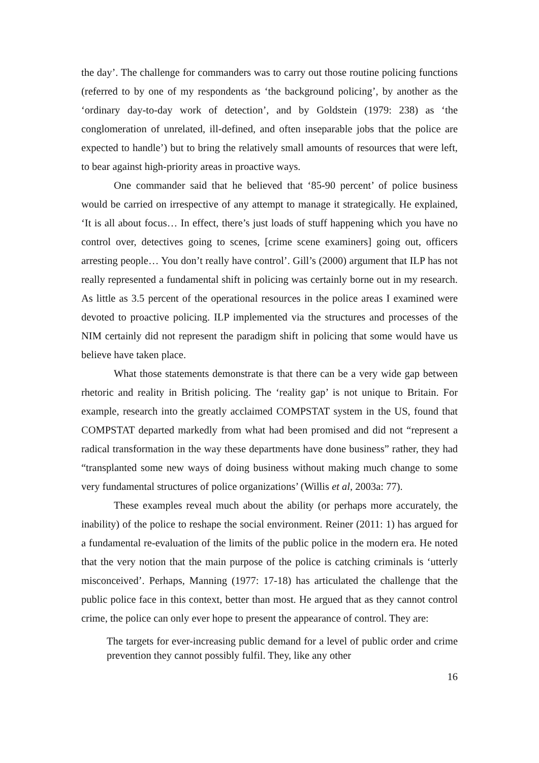the day’. The challenge for commanders was to carry out those routine policing functions (referred to by one of my respondents as ‘the background policing’, by another as the ‘ordinary day-to-day work of detection’, and by Goldstein (1979: 238) as ‘the conglomeration of unrelated, ill-defined, and often inseparable jobs that the police are expected to handle’) but to bring the relatively small amounts of resources that were left, to bear against high-priority areas in proactive ways.
One commander said that he believed that ‘85-90 percent’ of police business would be carried on irrespective of any attempt to manage it strategically. He explained, ‘It is all about focus… In effect, there’s just loads of stuff happening which you have no control over, detectives going to scenes, [crime scene examiners] going out, officers arresting people… You don’t really have control’. Gill’s (2000) argument that ILP has not really represented a fundamental shift in policing was certainly borne out in my research. As little as 3.5 percent of the operational resources in the police areas I examined were devoted to proactive policing. ILP implemented via the structures and processes of the NIM certainly did not represent the paradigm shift in policing that some would have us believe have taken place.
What those statements demonstrate is that there can be a very wide gap between rhetoric and reality in British policing. The ‘reality gap’ is not unique to Britain. For example, research into the greatly acclaimed COMPSTAT system in the US, found that COMPSTAT departed markedly from what had been promised and did not “represent a radical transformation in the way these departments have done business” rather, they had “transplanted some new ways of doing business without making much change to some very fundamental structures of police organizations’ (Willis et al, 2003a: 77).
These examples reveal much about the ability (or perhaps more accurately, the inability) of the police to reshape the social environment. Reiner (2011: 1) has argued for a fundamental re-evaluation of the limits of the public police in the modern era. He noted that the very notion that the main purpose of the police is catching criminals is ‘utterly misconceived’. Perhaps, Manning (1977: 17-18) has articulated the challenge that the public police face in this context, better than most. He argued that as they cannot control crime, the police can only ever hope to present the appearance of control. They are:
The targets for ever-increasing public demand for a level of public order and crime prevention they cannot possibly fulfil. They, like any other
16